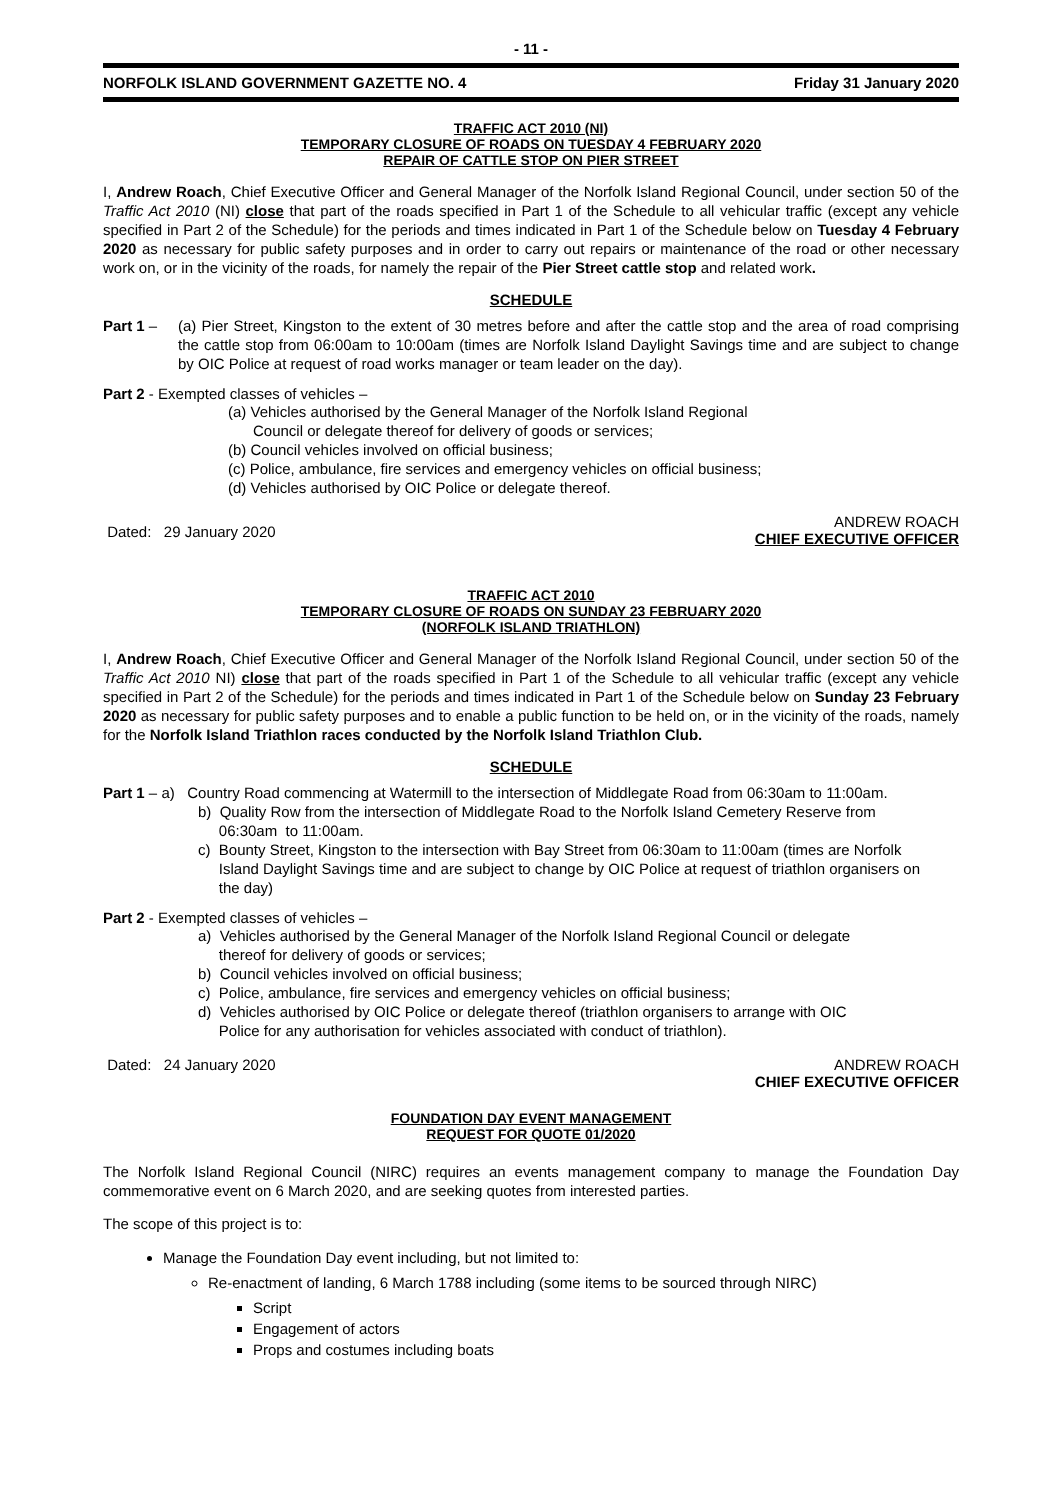- 11 -
NORFOLK ISLAND GOVERNMENT GAZETTE NO. 4 Friday 31 January 2020
TRAFFIC ACT 2010 (NI)
TEMPORARY CLOSURE OF ROADS ON TUESDAY 4 FEBRUARY 2020
REPAIR OF CATTLE STOP ON PIER STREET
I, Andrew Roach, Chief Executive Officer and General Manager of the Norfolk Island Regional Council, under section 50 of the Traffic Act 2010 (NI) close that part of the roads specified in Part 1 of the Schedule to all vehicular traffic (except any vehicle specified in Part 2 of the Schedule) for the periods and times indicated in Part 1 of the Schedule below on Tuesday 4 February 2020 as necessary for public safety purposes and in order to carry out repairs or maintenance of the road or other necessary work on, or in the vicinity of the roads, for namely the repair of the Pier Street cattle stop and related work.
SCHEDULE
Part 1 – (a) Pier Street, Kingston to the extent of 30 metres before and after the cattle stop and the area of road comprising the cattle stop from 06:00am to 10:00am (times are Norfolk Island Daylight Savings time and are subject to change by OIC Police at request of road works manager or team leader on the day).
Part 2 - Exempted classes of vehicles –
(a) Vehicles authorised by the General Manager of the Norfolk Island Regional
Council or delegate thereof for delivery of goods or services;
(b) Council vehicles involved on official business;
(c) Police, ambulance, fire services and emergency vehicles on official business;
(d) Vehicles authorised by OIC Police or delegate thereof.
Dated: 29 January 2020 ANDREW ROACH
CHIEF EXECUTIVE OFFICER
TRAFFIC ACT 2010
TEMPORARY CLOSURE OF ROADS ON SUNDAY 23 FEBRUARY 2020
(NORFOLK ISLAND TRIATHLON)
I, Andrew Roach, Chief Executive Officer and General Manager of the Norfolk Island Regional Council, under section 50 of the Traffic Act 2010 NI) close that part of the roads specified in Part 1 of the Schedule to all vehicular traffic (except any vehicle specified in Part 2 of the Schedule) for the periods and times indicated in Part 1 of the Schedule below on Sunday 23 February 2020 as necessary for public safety purposes and to enable a public function to be held on, or in the vicinity of the roads, namely for the Norfolk Island Triathlon races conducted by the Norfolk Island Triathlon Club.
SCHEDULE
Part 1 – a) Country Road commencing at Watermill to the intersection of Middlegate Road from 06:30am to 11:00am.
b) Quality Row from the intersection of Middlegate Road to the Norfolk Island Cemetery Reserve from
06:30am to 11:00am.
c) Bounty Street, Kingston to the intersection with Bay Street from 06:30am to 11:00am (times are Norfolk
Island Daylight Savings time and are subject to change by OIC Police at request of triathlon organisers on
the day)
Part 2 - Exempted classes of vehicles –
a) Vehicles authorised by the General Manager of the Norfolk Island Regional Council or delegate
thereof for delivery of goods or services;
b) Council vehicles involved on official business;
c) Police, ambulance, fire services and emergency vehicles on official business;
d) Vehicles authorised by OIC Police or delegate thereof (triathlon organisers to arrange with OIC
Police for any authorisation for vehicles associated with conduct of triathlon).
Dated: 24 January 2020 ANDREW ROACH
CHIEF EXECUTIVE OFFICER
FOUNDATION DAY EVENT MANAGEMENT
REQUEST FOR QUOTE 01/2020
The Norfolk Island Regional Council (NIRC) requires an events management company to manage the Foundation Day commemorative event on 6 March 2020, and are seeking quotes from interested parties.
The scope of this project is to:
Manage the Foundation Day event including, but not limited to:
Re-enactment of landing, 6 March 1788 including (some items to be sourced through NIRC)
Script
Engagement of actors
Props and costumes including boats